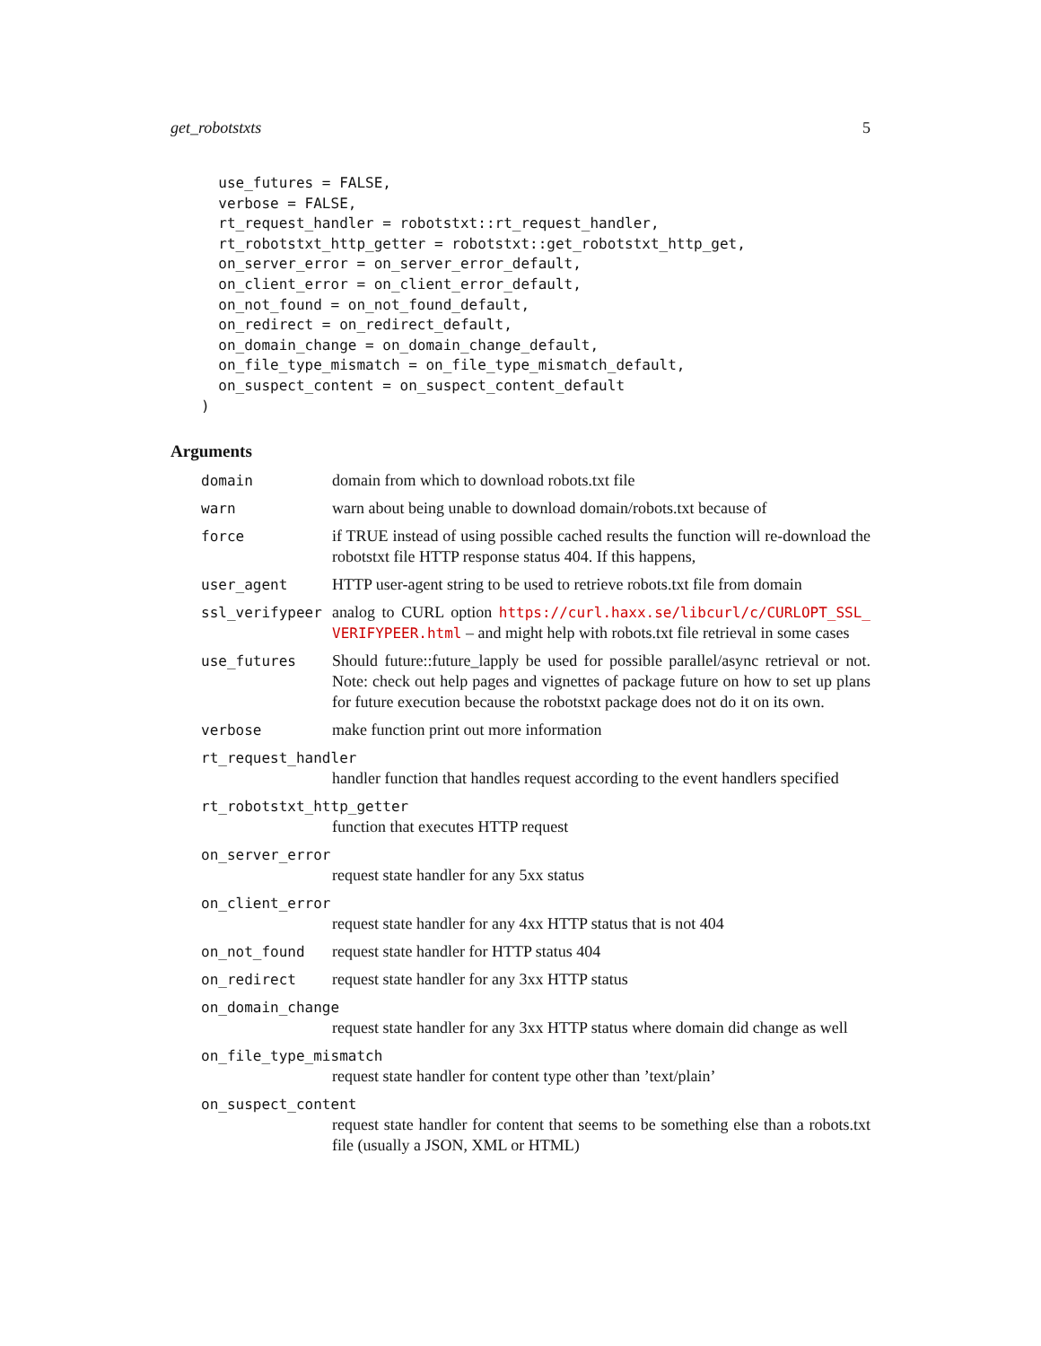get_robotstxts 5
  use_futures = FALSE,
  verbose = FALSE,
  rt_request_handler = robotstxt::rt_request_handler,
  rt_robotstxt_http_getter = robotstxt::get_robotstxt_http_get,
  on_server_error = on_server_error_default,
  on_client_error = on_client_error_default,
  on_not_found = on_not_found_default,
  on_redirect = on_redirect_default,
  on_domain_change = on_domain_change_default,
  on_file_type_mismatch = on_file_type_mismatch_default,
  on_suspect_content = on_suspect_content_default
)
Arguments
domain domain from which to download robots.txt file
warn warn about being unable to download domain/robots.txt because of
force if TRUE instead of using possible cached results the function will re-download the robotstxt file HTTP response status 404. If this happens,
user_agent HTTP user-agent string to be used to retrieve robots.txt file from domain
ssl_verifypeer analog to CURL option https://curl.haxx.se/libcurl/c/CURLOPT_SSL_ VERIFYPEER.html – and might help with robots.txt file retrieval in some cases
use_futures Should future::future_lapply be used for possible parallel/async retrieval or not. Note: check out help pages and vignettes of package future on how to set up plans for future execution because the robotstxt package does not do it on its own.
verbose make function print out more information
rt_request_handler
handler function that handles request according to the event handlers specified
rt_robotstxt_http_getter
function that executes HTTP request
on_server_error
request state handler for any 5xx status
on_client_error
request state handler for any 4xx HTTP status that is not 404
on_not_found request state handler for HTTP status 404
on_redirect request state handler for any 3xx HTTP status
on_domain_change
request state handler for any 3xx HTTP status where domain did change as well
on_file_type_mismatch
request state handler for content type other than ’text/plain’
on_suspect_content
request state handler for content that seems to be something else than a robots.txt file (usually a JSON, XML or HTML)